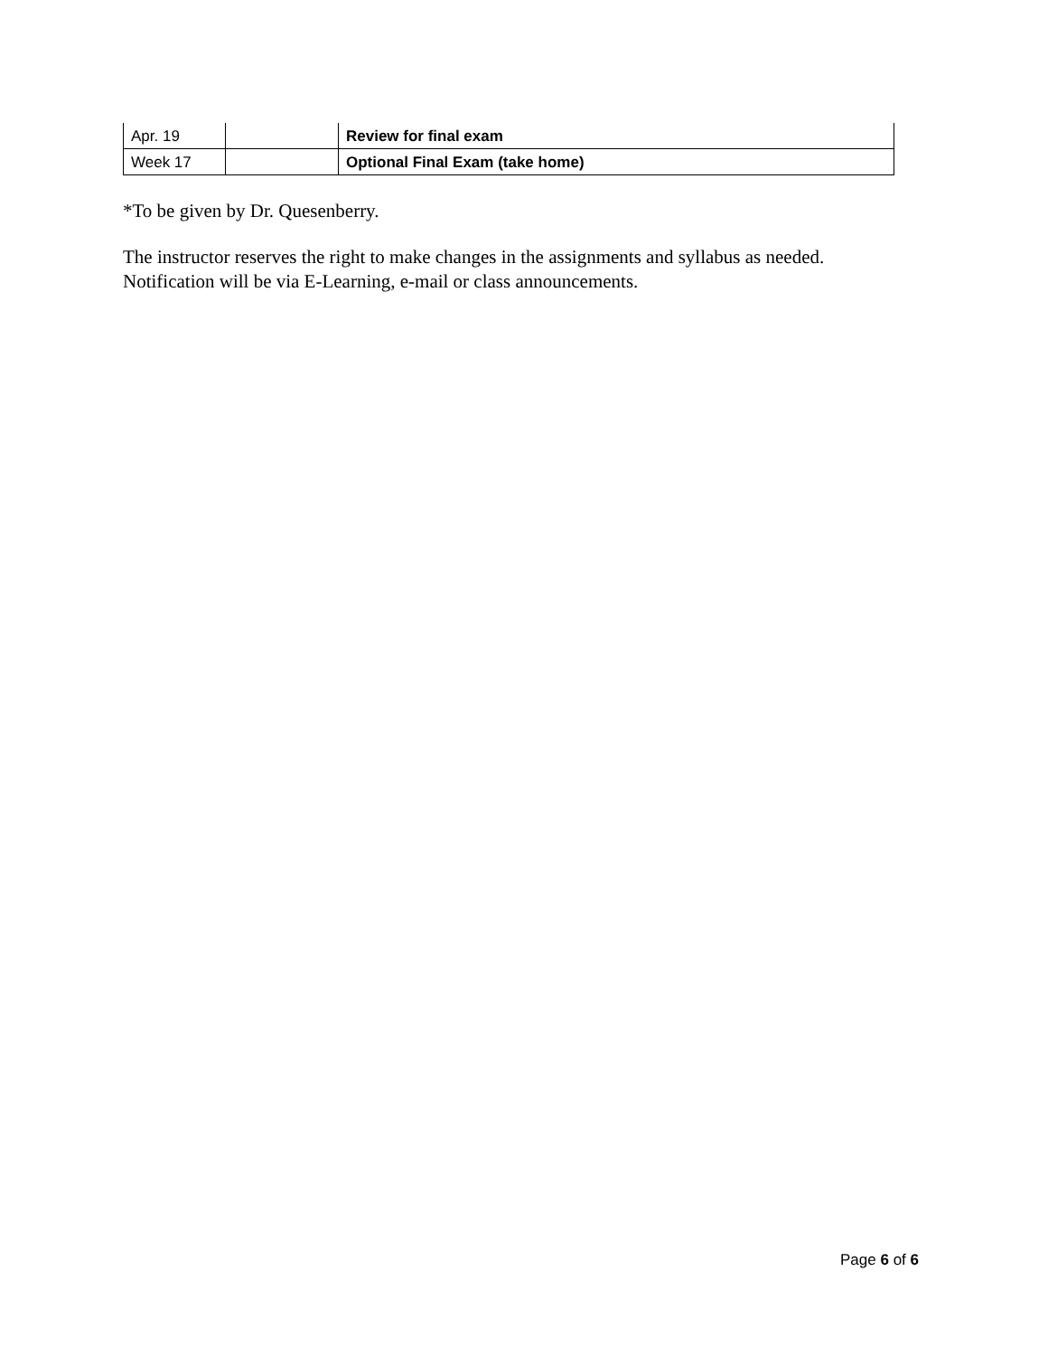| Apr. 19 | | Review for final exam |
| Week 17 | | Optional Final Exam (take home) |
*To be given by Dr. Quesenberry.
The instructor reserves the right to make changes in the assignments and syllabus as needed. Notification will be via E-Learning, e-mail or class announcements.
Page 6 of 6